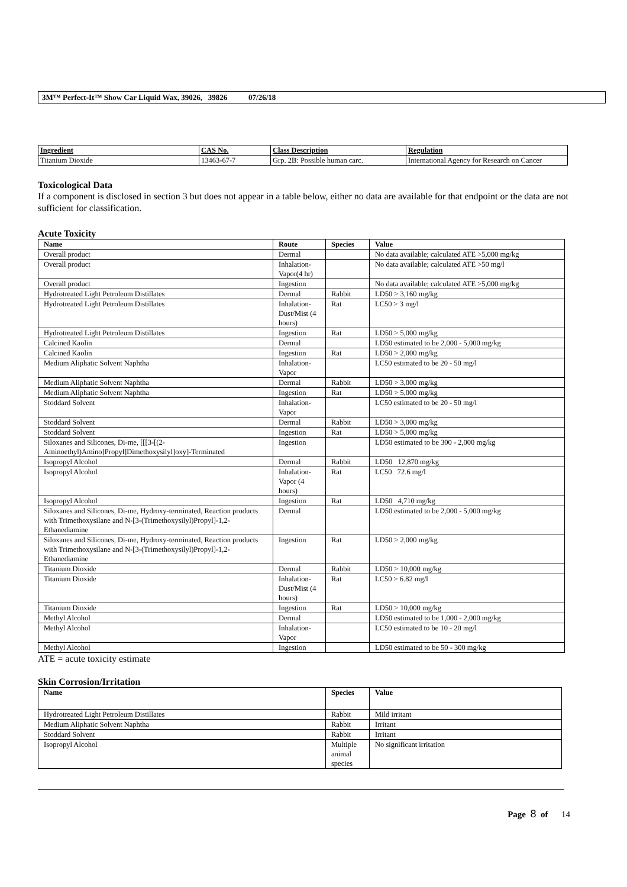3M™ Perfect-It™ Show Car Liquid Wax, 39026, 39826 07/26/18
| Ingredient | CAS No. | Class Description | Regulation |
| --- | --- | --- | --- |
| Titanium Dioxide | 13463-67-7 | Grp. 2B: Possible human carc. | International Agency for Research on Cancer |
Toxicological Data
If a component is disclosed in section 3 but does not appear in a table below, either no data are available for that endpoint or the data are not sufficient for classification.
Acute Toxicity
| Name | Route | Species | Value |
| --- | --- | --- | --- |
| Overall product | Dermal | | No data available; calculated ATE >5,000 mg/kg |
| Overall product | Inhalation-Vapor(4 hr) | | No data available; calculated ATE >50 mg/l |
| Overall product | Ingestion | | No data available; calculated ATE >5,000 mg/kg |
| Hydrotreated Light Petroleum Distillates | Dermal | Rabbit | LD50 > 3,160 mg/kg |
| Hydrotreated Light Petroleum Distillates | Inhalation-Dust/Mist (4 hours) | Rat | LC50 > 3 mg/l |
| Hydrotreated Light Petroleum Distillates | Ingestion | Rat | LD50 > 5,000 mg/kg |
| Calcined Kaolin | Dermal | | LD50 estimated to be 2,000 - 5,000 mg/kg |
| Calcined Kaolin | Ingestion | Rat | LD50 > 2,000 mg/kg |
| Medium Aliphatic Solvent Naphtha | Inhalation-Vapor | | LC50 estimated to be 20 - 50 mg/l |
| Medium Aliphatic Solvent Naphtha | Dermal | Rabbit | LD50 > 3,000 mg/kg |
| Medium Aliphatic Solvent Naphtha | Ingestion | Rat | LD50 > 5,000 mg/kg |
| Stoddard Solvent | Inhalation-Vapor | | LC50 estimated to be 20 - 50 mg/l |
| Stoddard Solvent | Dermal | Rabbit | LD50 > 3,000 mg/kg |
| Stoddard Solvent | Ingestion | Rat | LD50 > 5,000 mg/kg |
| Siloxanes and Silicones, Di-me, [[[3-[(2-Aminoethyl)Amino]Propyl]Dimethoxysilyl]oxy]-Terminated | Ingestion | | LD50 estimated to be 300 - 2,000 mg/kg |
| Isopropyl Alcohol | Dermal | Rabbit | LD50 12,870 mg/kg |
| Isopropyl Alcohol | Inhalation-Vapor (4 hours) | Rat | LC50 72.6 mg/l |
| Isopropyl Alcohol | Ingestion | Rat | LD50 4,710 mg/kg |
| Siloxanes and Silicones, Di-me, Hydroxy-terminated, Reaction products with Trimethoxysilane and N-[3-(Trimethoxysilyl)Propyl]-1,2-Ethanediamine | Dermal | | LD50 estimated to be 2,000 - 5,000 mg/kg |
| Siloxanes and Silicones, Di-me, Hydroxy-terminated, Reaction products with Trimethoxysilane and N-[3-(Trimethoxysilyl)Propyl]-1,2-Ethanediamine | Ingestion | Rat | LD50 > 2,000 mg/kg |
| Titanium Dioxide | Dermal | Rabbit | LD50 > 10,000 mg/kg |
| Titanium Dioxide | Inhalation-Dust/Mist (4 hours) | Rat | LC50 > 6.82 mg/l |
| Titanium Dioxide | Ingestion | Rat | LD50 > 10,000 mg/kg |
| Methyl Alcohol | Dermal | | LD50 estimated to be 1,000 - 2,000 mg/kg |
| Methyl Alcohol | Inhalation-Vapor | | LC50 estimated to be 10 - 20 mg/l |
| Methyl Alcohol | Ingestion | | LD50 estimated to be 50 - 300 mg/kg |
ATE = acute toxicity estimate
Skin Corrosion/Irritation
| Name | Species | Value |
| --- | --- | --- |
| Hydrotreated Light Petroleum Distillates | Rabbit | Mild irritant |
| Medium Aliphatic Solvent Naphtha | Rabbit | Irritant |
| Stoddard Solvent | Rabbit | Irritant |
| Isopropyl Alcohol | Multiple animal species | No significant irritation |
Page 8 of 14